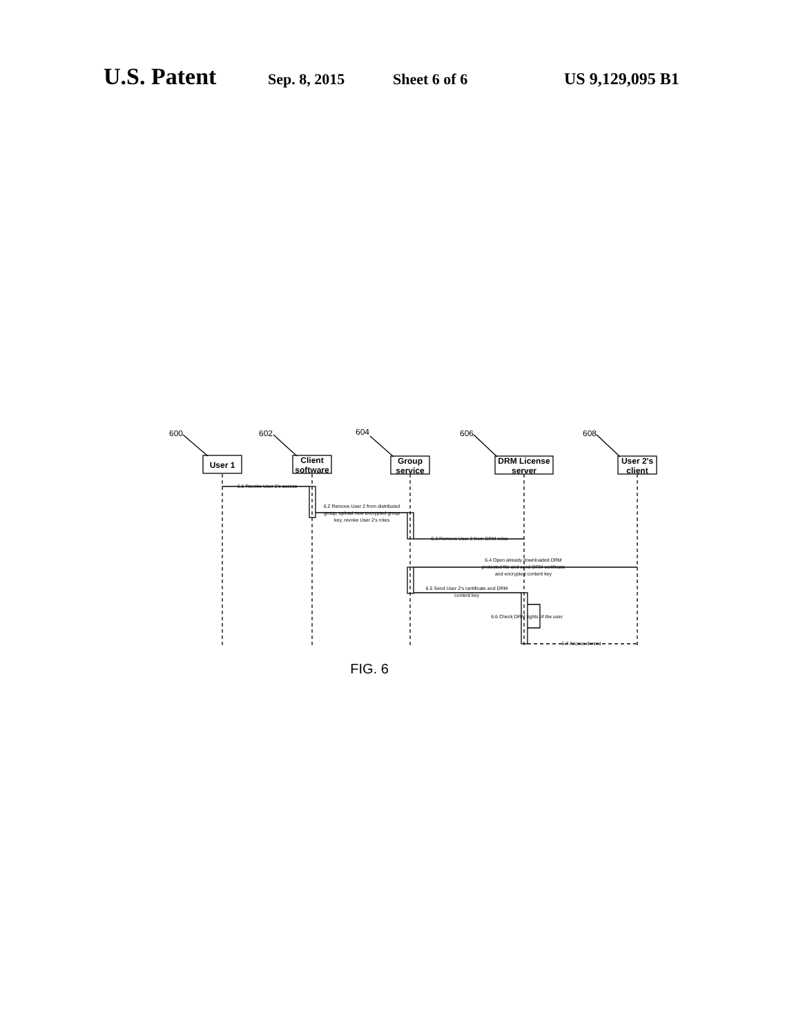U.S. Patent Sep. 8, 2015 Sheet 6 of 6 US 9,129,095 B1
600
602
604
606
608
User 1
Client
software
Group
service
DRM License
server
User 2's
client
6.1 Revoke User 2's access
6.2 Remove User 2 from distributed
group, upload new encrypted group
key, revoke User 2's roles
6.3 Remove User 2 from DRM roles
6.4 Open already downloaded DRM
protected file and send DRM certificate
and encrypted content key
6.5 Send User 2's certificate and DRM
content key
6.6 Check DRM rights of the user
6.7 Access denied
FIG. 6